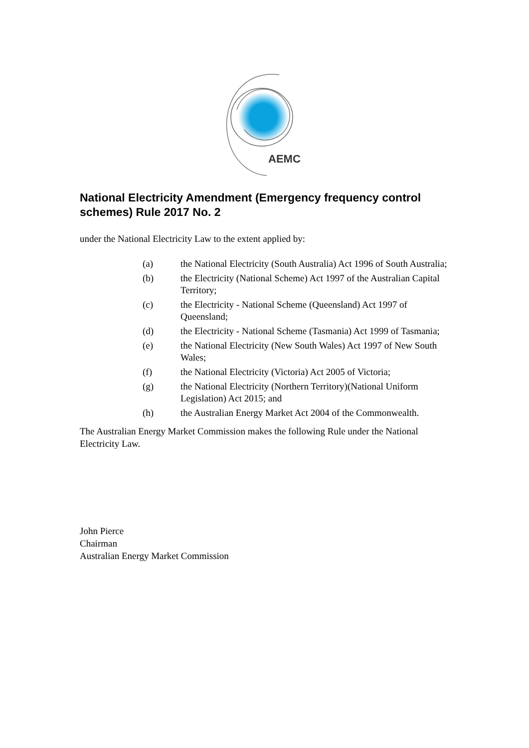AEMC
National Electricity Amendment (Emergency frequency control schemes) Rule 2017 No. 2
under the National Electricity Law to the extent applied by:
(a) the National Electricity (South Australia) Act 1996 of South Australia;
(b) the Electricity (National Scheme) Act 1997 of the Australian Capital Territory;
(c) the Electricity - National Scheme (Queensland) Act 1997 of Queensland;
(d) the Electricity - National Scheme (Tasmania) Act 1999 of Tasmania;
(e) the National Electricity (New South Wales) Act 1997 of New South Wales;
(f) the National Electricity (Victoria) Act 2005 of Victoria;
(g) the National Electricity (Northern Territory)(National Uniform Legislation) Act 2015; and
(h) the Australian Energy Market Act 2004 of the Commonwealth.
The Australian Energy Market Commission makes the following Rule under the National Electricity Law.
John Pierce
Chairman
Australian Energy Market Commission